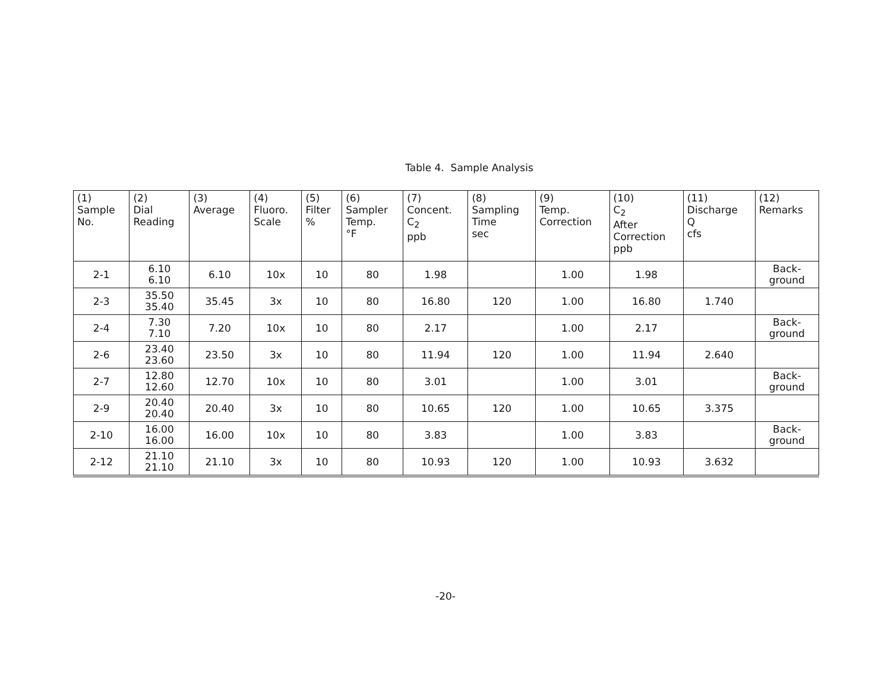Table 4. Sample Analysis
| (1) Sample No. | (2) Dial Reading | (3) Average | (4) Fluoro. Scale | (5) Filter % | (6) Sampler Temp. °F | (7) Concent. C<sub>2</sub> ppb | (8) Sampling Time sec | (9) Temp. Correction | (10) C<sub>2</sub> After Correction ppb | (11) Discharge Q cfs | (12) Remarks |
| --- | --- | --- | --- | --- | --- | --- | --- | --- | --- | --- | --- |
| 2-1 | 6.10 6.10 | 6.10 | 10x | 10 | 80 | 1.98 | | 1.00 | 1.98 | | Back- ground |
| 2-3 | 35.50 35.40 | 35.45 | 3x | 10 | 80 | 16.80 | 120 | 1.00 | 16.80 | 1.740 | |
| 2-4 | 7.30 7.10 | 7.20 | 10x | 10 | 80 | 2.17 | | 1.00 | 2.17 | | Back- ground |
| 2-6 | 23.40 23.60 | 23.50 | 3x | 10 | 80 | 11.94 | 120 | 1.00 | 11.94 | 2.640 | |
| 2-7 | 12.80 12.60 | 12.70 | 10x | 10 | 80 | 3.01 | | 1.00 | 3.01 | | Back- ground |
| 2-9 | 20.40 20.40 | 20.40 | 3x | 10 | 80 | 10.65 | 120 | 1.00 | 10.65 | 3.375 | |
| 2-10 | 16.00 16.00 | 16.00 | 10x | 10 | 80 | 3.83 | | 1.00 | 3.83 | | Back- ground |
| 2-12 | 21.10 21.10 | 21.10 | 3x | 10 | 80 | 10.93 | 120 | 1.00 | 10.93 | 3.632 | |
-20-